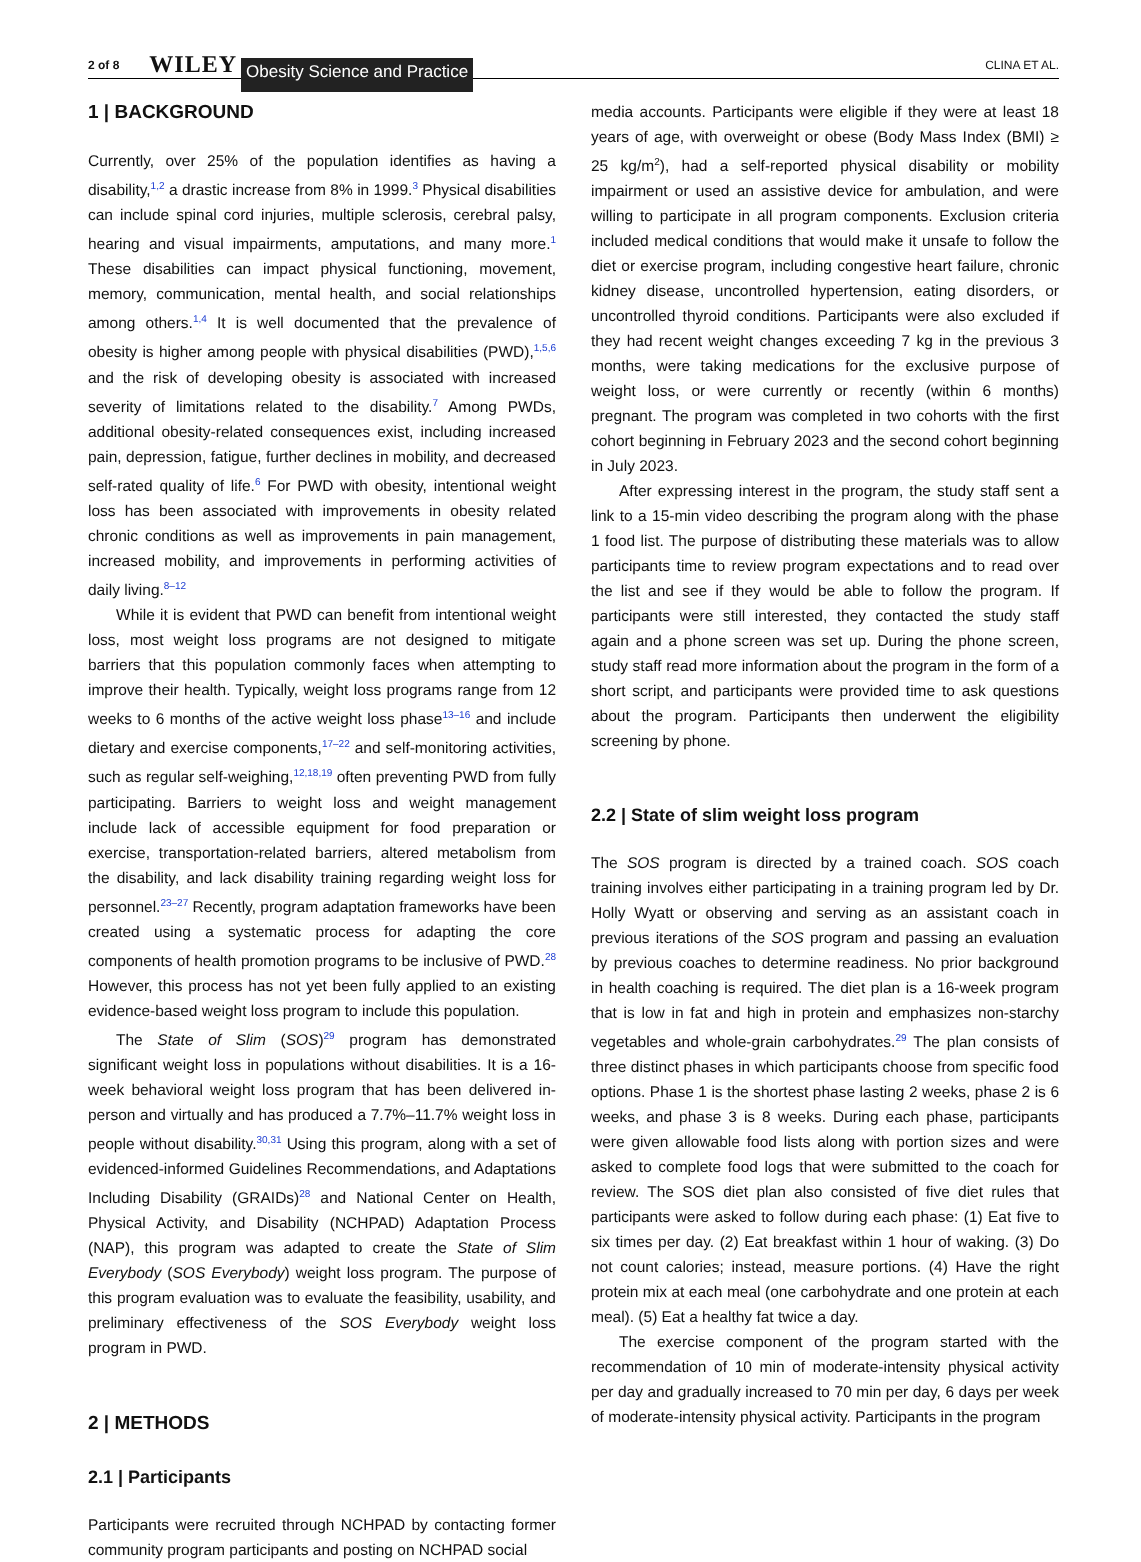2 of 8 WILEY Obesity Science and Practice CLINA ET AL.
1 | BACKGROUND
Currently, over 25% of the population identifies as having a disability,<sup>1,2</sup> a drastic increase from 8% in 1999.<sup>3</sup> Physical disabilities can include spinal cord injuries, multiple sclerosis, cerebral palsy, hearing and visual impairments, amputations, and many more.<sup>1</sup> These disabilities can impact physical functioning, movement, memory, communication, mental health, and social relationships among others.<sup>1,4</sup> It is well documented that the prevalence of obesity is higher among people with physical disabilities (PWD),<sup>1,5,6</sup> and the risk of developing obesity is associated with increased severity of limitations related to the disability.<sup>7</sup> Among PWDs, additional obesity-related consequences exist, including increased pain, depression, fatigue, further declines in mobility, and decreased self-rated quality of life.<sup>6</sup> For PWD with obesity, intentional weight loss has been associated with improvements in obesity related chronic conditions as well as improvements in pain management, increased mobility, and improvements in performing activities of daily living.<sup>8–12</sup>
While it is evident that PWD can benefit from intentional weight loss, most weight loss programs are not designed to mitigate barriers that this population commonly faces when attempting to improve their health. Typically, weight loss programs range from 12 weeks to 6 months of the active weight loss phase<sup>13–16</sup> and include dietary and exercise components,<sup>17–22</sup> and self-monitoring activities, such as regular self-weighing,<sup>12,18,19</sup> often preventing PWD from fully participating. Barriers to weight loss and weight management include lack of accessible equipment for food preparation or exercise, transportation-related barriers, altered metabolism from the disability, and lack disability training regarding weight loss for personnel.<sup>23–27</sup> Recently, program adaptation frameworks have been created using a systematic process for adapting the core components of health promotion programs to be inclusive of PWD.<sup>28</sup> However, this process has not yet been fully applied to an existing evidence-based weight loss program to include this population.
The State of Slim (SOS)<sup>29</sup> program has demonstrated significant weight loss in populations without disabilities. It is a 16-week behavioral weight loss program that has been delivered in-person and virtually and has produced a 7.7%–11.7% weight loss in people without disability.<sup>30,31</sup> Using this program, along with a set of evidenced-informed Guidelines Recommendations, and Adaptations Including Disability (GRAIDs)<sup>28</sup> and National Center on Health, Physical Activity, and Disability (NCHPAD) Adaptation Process (NAP), this program was adapted to create the State of Slim Everybody (SOS Everybody) weight loss program. The purpose of this program evaluation was to evaluate the feasibility, usability, and preliminary effectiveness of the SOS Everybody weight loss program in PWD.
2 | METHODS
2.1 | Participants
Participants were recruited through NCHPAD by contacting former community program participants and posting on NCHPAD social
media accounts. Participants were eligible if they were at least 18 years of age, with overweight or obese (Body Mass Index (BMI) ≥ 25 kg/m<sup>2</sup>), had a self-reported physical disability or mobility impairment or used an assistive device for ambulation, and were willing to participate in all program components. Exclusion criteria included medical conditions that would make it unsafe to follow the diet or exercise program, including congestive heart failure, chronic kidney disease, uncontrolled hypertension, eating disorders, or uncontrolled thyroid conditions. Participants were also excluded if they had recent weight changes exceeding 7 kg in the previous 3 months, were taking medications for the exclusive purpose of weight loss, or were currently or recently (within 6 months) pregnant. The program was completed in two cohorts with the first cohort beginning in February 2023 and the second cohort beginning in July 2023.
After expressing interest in the program, the study staff sent a link to a 15-min video describing the program along with the phase 1 food list. The purpose of distributing these materials was to allow participants time to review program expectations and to read over the list and see if they would be able to follow the program. If participants were still interested, they contacted the study staff again and a phone screen was set up. During the phone screen, study staff read more information about the program in the form of a short script, and participants were provided time to ask questions about the program. Participants then underwent the eligibility screening by phone.
2.2 | State of slim weight loss program
The SOS program is directed by a trained coach. SOS coach training involves either participating in a training program led by Dr. Holly Wyatt or observing and serving as an assistant coach in previous iterations of the SOS program and passing an evaluation by previous coaches to determine readiness. No prior background in health coaching is required. The diet plan is a 16-week program that is low in fat and high in protein and emphasizes non-starchy vegetables and whole-grain carbohydrates.<sup>29</sup> The plan consists of three distinct phases in which participants choose from specific food options. Phase 1 is the shortest phase lasting 2 weeks, phase 2 is 6 weeks, and phase 3 is 8 weeks. During each phase, participants were given allowable food lists along with portion sizes and were asked to complete food logs that were submitted to the coach for review. The SOS diet plan also consisted of five diet rules that participants were asked to follow during each phase: (1) Eat five to six times per day. (2) Eat breakfast within 1 hour of waking. (3) Do not count calories; instead, measure portions. (4) Have the right protein mix at each meal (one carbohydrate and one protein at each meal). (5) Eat a healthy fat twice a day.
The exercise component of the program started with the recommendation of 10 min of moderate-intensity physical activity per day and gradually increased to 70 min per day, 6 days per week of moderate-intensity physical activity. Participants in the program